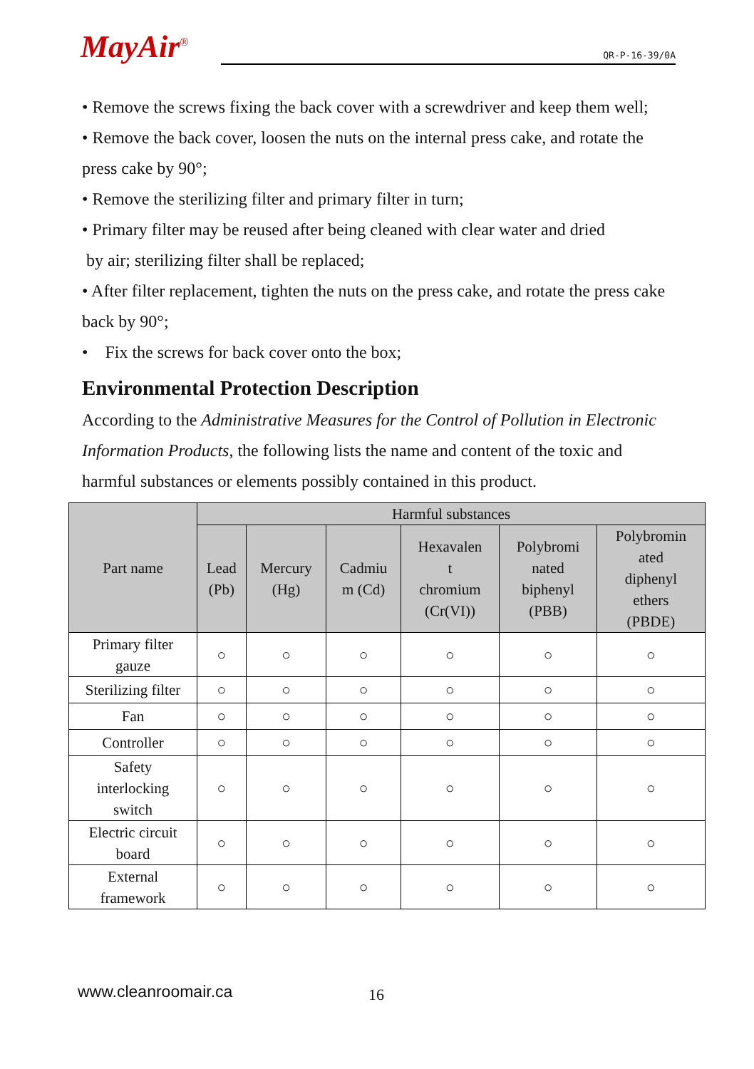MayAir<sup>®</sup>
QR-P-16-39/0A
• Remove the screws fixing the back cover with a screwdriver and keep them well;
• Remove the back cover, loosen the nuts on the internal press cake, and rotate the press cake by 90°;
• Remove the sterilizing filter and primary filter in turn;
• Primary filter may be reused after being cleaned with clear water and dried
by air; sterilizing filter shall be replaced;
• After filter replacement, tighten the nuts on the press cake, and rotate the press cake back by 90°;
• Fix the screws for back cover onto the box;
Environmental Protection Description
According to the Administrative Measures for the Control of Pollution in Electronic Information Products, the following lists the name and content of the toxic and harmful substances or elements possibly contained in this product.
| Part name | Harmful substances | | | | | |
| --- | --- | --- | --- | --- | --- | --- |
| | Lead (Pb) | Mercury (Hg) | Cadmiu m (Cd) | Hexavalen t chromium (Cr(VI)) | Polybromi nated biphenyl (PBB) | Polybromin ated diphenyl ethers (PBDE) |
| Primary filter gauze | ○ | ○ | ○ | ○ | ○ | ○ |
| Sterilizing filter | ○ | ○ | ○ | ○ | ○ | ○ |
| Fan | ○ | ○ | ○ | ○ | ○ | ○ |
| Controller | ○ | ○ | ○ | ○ | ○ | ○ |
| Safety interlocking switch | ○ | ○ | ○ | ○ | ○ | ○ |
| Electric circuit board | ○ | ○ | ○ | ○ | ○ | ○ |
| External framework | ○ | ○ | ○ | ○ | ○ | ○ |
www.cleanroomair.ca 16